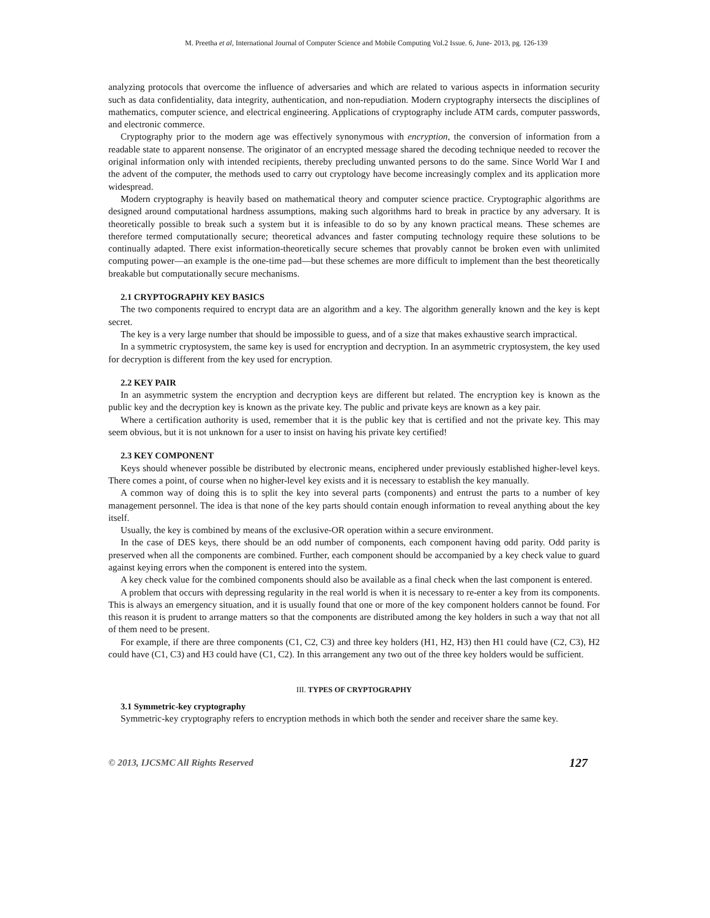M. Preetha et al, International Journal of Computer Science and Mobile Computing Vol.2 Issue. 6, June- 2013, pg. 126-139
analyzing protocols that overcome the influence of adversaries and which are related to various aspects in information security such as data confidentiality, data integrity, authentication, and non-repudiation. Modern cryptography intersects the disciplines of mathematics, computer science, and electrical engineering. Applications of cryptography include ATM cards, computer passwords, and electronic commerce.
Cryptography prior to the modern age was effectively synonymous with encryption, the conversion of information from a readable state to apparent nonsense. The originator of an encrypted message shared the decoding technique needed to recover the original information only with intended recipients, thereby precluding unwanted persons to do the same. Since World War I and the advent of the computer, the methods used to carry out cryptology have become increasingly complex and its application more widespread.
Modern cryptography is heavily based on mathematical theory and computer science practice. Cryptographic algorithms are designed around computational hardness assumptions, making such algorithms hard to break in practice by any adversary. It is theoretically possible to break such a system but it is infeasible to do so by any known practical means. These schemes are therefore termed computationally secure; theoretical advances and faster computing technology require these solutions to be continually adapted. There exist information-theoretically secure schemes that provably cannot be broken even with unlimited computing power—an example is the one-time pad—but these schemes are more difficult to implement than the best theoretically breakable but computationally secure mechanisms.
2.1 CRYPTOGRAPHY KEY BASICS
The two components required to encrypt data are an algorithm and a key. The algorithm generally known and the key is kept secret.
The key is a very large number that should be impossible to guess, and of a size that makes exhaustive search impractical.
In a symmetric cryptosystem, the same key is used for encryption and decryption. In an asymmetric cryptosystem, the key used for decryption is different from the key used for encryption.
2.2 KEY PAIR
In an asymmetric system the encryption and decryption keys are different but related. The encryption key is known as the public key and the decryption key is known as the private key. The public and private keys are known as a key pair.
Where a certification authority is used, remember that it is the public key that is certified and not the private key. This may seem obvious, but it is not unknown for a user to insist on having his private key certified!
2.3 KEY COMPONENT
Keys should whenever possible be distributed by electronic means, enciphered under previously established higher-level keys. There comes a point, of course when no higher-level key exists and it is necessary to establish the key manually.
A common way of doing this is to split the key into several parts (components) and entrust the parts to a number of key management personnel. The idea is that none of the key parts should contain enough information to reveal anything about the key itself.
Usually, the key is combined by means of the exclusive-OR operation within a secure environment.
In the case of DES keys, there should be an odd number of components, each component having odd parity. Odd parity is preserved when all the components are combined. Further, each component should be accompanied by a key check value to guard against keying errors when the component is entered into the system.
A key check value for the combined components should also be available as a final check when the last component is entered.
A problem that occurs with depressing regularity in the real world is when it is necessary to re-enter a key from its components. This is always an emergency situation, and it is usually found that one or more of the key component holders cannot be found. For this reason it is prudent to arrange matters so that the components are distributed among the key holders in such a way that not all of them need to be present.
For example, if there are three components (C1, C2, C3) and three key holders (H1, H2, H3) then H1 could have (C2, C3), H2 could have (C1, C3) and H3 could have (C1, C2). In this arrangement any two out of the three key holders would be sufficient.
III. TYPES OF CRYPTOGRAPHY
3.1 Symmetric-key cryptography
Symmetric-key cryptography refers to encryption methods in which both the sender and receiver share the same key.
© 2013, IJCSMC All Rights Reserved 127